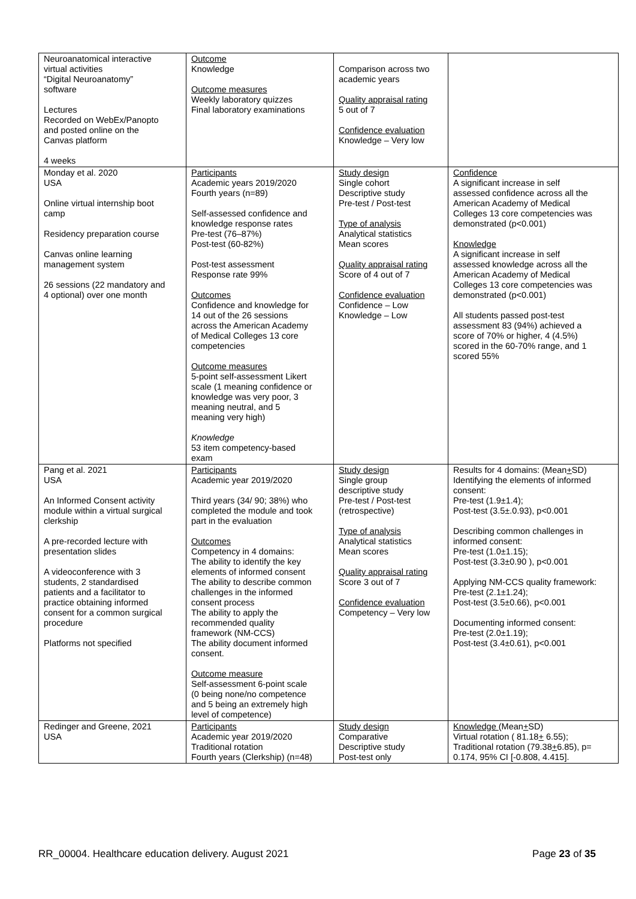| Neuroanatomical interactive virtual activities “Digital Neuroanatomy” software Lectures Recorded on WebEx/Panopto and posted online on the Canvas platform 4 weeks | Outcome Knowledge Outcome measures Weekly laboratory quizzes Final laboratory examinations | Comparison across two academic years Quality appraisal rating 5 out of 7 Confidence evaluation Knowledge – Very low | |
| Monday et al. 2020 USA Online virtual internship boot camp Residency preparation course Canvas online learning management system 26 sessions (22 mandatory and 4 optional) over one month | Participants Academic years 2019/2020 Fourth years (n=89) Self-assessed confidence and knowledge response rates Pre-test (76–87%) Post-test (60-82%) Post-test assessment Response rate 99% Outcomes Confidence and knowledge for 14 out of the 26 sessions across the American Academy of Medical Colleges 13 core competencies Outcome measures 5-point self-assessment Likert scale (1 meaning confidence or knowledge was very poor, 3 meaning neutral, and 5 meaning very high) Knowledge 53 item competency-based exam | Study design Single cohort Descriptive study Pre-test / Post-test Type of analysis Analytical statistics Mean scores Quality appraisal rating Score of 4 out of 7 Confidence evaluation Confidence – Low Knowledge – Low | Confidence A significant increase in self assessed confidence across all the American Academy of Medical Colleges 13 core competencies was demonstrated (p<0.001) Knowledge A significant increase in self assessed knowledge across all the American Academy of Medical Colleges 13 core competencies was demonstrated (p<0.001) All students passed post-test assessment 83 (94%) achieved a score of 70% or higher, 4 (4.5%) scored in the 60-70% range, and 1 scored 55% |
| Pang et al. 2021 USA An Informed Consent activity module within a virtual surgical clerkship A pre-recorded lecture with presentation slides A videoconference with 3 students, 2 standardised patients and a facilitator to practice obtaining informed consent for a common surgical procedure Platforms not specified | Participants Academic year 2019/2020 Third years (34/ 90; 38%) who completed the module and took part in the evaluation Outcomes Competency in 4 domains: The ability to identify the key elements of informed consent The ability to describe common challenges in the informed consent process The ability to apply the recommended quality framework (NM-CCS) The ability document informed consent. Outcome measure Self-assessment 6-point scale (0 being none/no competence and 5 being an extremely high level of competence) | Study design Single group descriptive study Pre-test / Post-test (retrospective) Type of analysis Analytical statistics Mean scores Quality appraisal rating Score 3 out of 7 Confidence evaluation Competency – Very low | Results for 4 domains: (Mean + SD) Identifying the elements of informed consent: Pre-test (1.9±1.4); Post-test (3.5±.0.93), p<0.001 Describing common challenges in informed consent: Pre-test (1.0±1.15); Post-test (3.3±0.90 ), p<0.001 Applying NM-CCS quality framework: Pre-test (2.1±1.24); Post-test (3.5±0.66), p<0.001 Documenting informed consent: Pre-test (2.0±1.19); Post-test (3.4±0.61), p<0.001 |
| Redinger and Greene, 2021 USA | Participants Academic year 2019/2020 Traditional rotation Fourth years (Clerkship) (n=48) | Study design Comparative Descriptive study Post-test only | Knowledge (Mean + SD) Virtual rotation ( 81.18 + 6.55); Traditional rotation (79.38 + 6.85), p= 0.174, 95% CI [-0.808, 4.415]. |
RR_00004. Healthcare education delivery. August 2021 Page 23 of 35